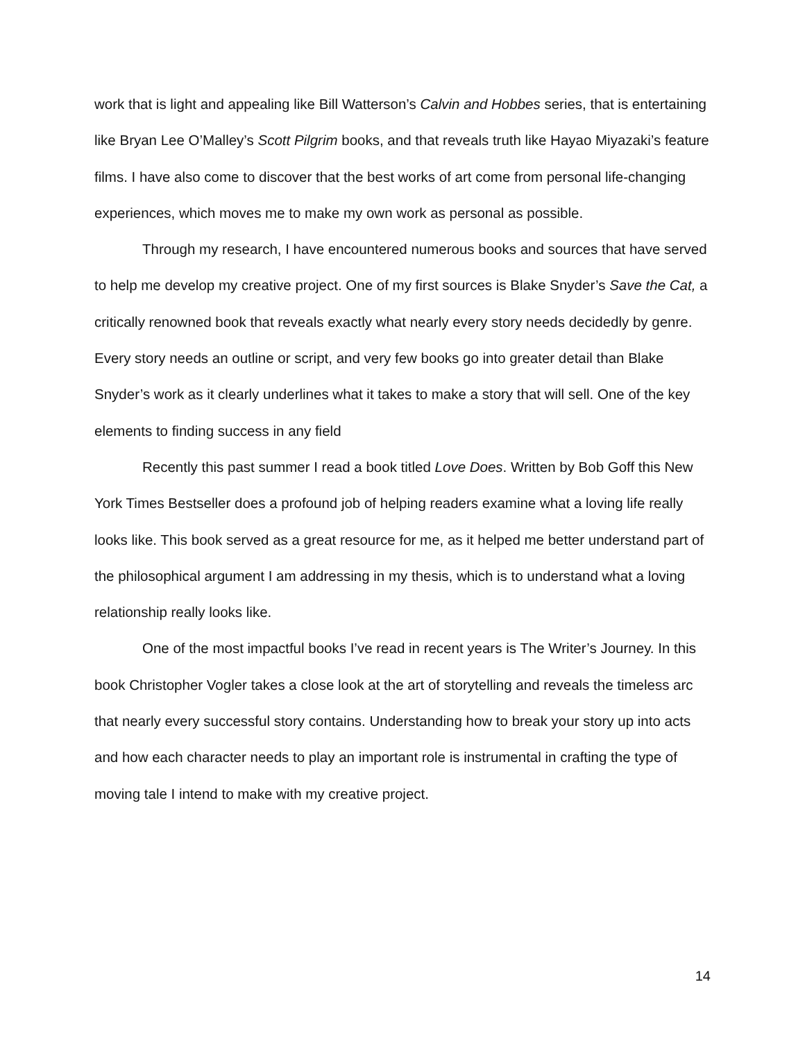work that is light and appealing like Bill Watterson’s Calvin and Hobbes series, that is entertaining like Bryan Lee O’Malley’s Scott Pilgrim books, and that reveals truth like Hayao Miyazaki’s feature films. I have also come to discover that the best works of art come from personal life-changing experiences, which moves me to make my own work as personal as possible.
Through my research, I have encountered numerous books and sources that have served to help me develop my creative project. One of my first sources is Blake Snyder’s Save the Cat, a critically renowned book that reveals exactly what nearly every story needs decidedly by genre. Every story needs an outline or script, and very few books go into greater detail than Blake Snyder’s work as it clearly underlines what it takes to make a story that will sell. One of the key elements to finding success in any field
Recently this past summer I read a book titled Love Does. Written by Bob Goff this New York Times Bestseller does a profound job of helping readers examine what a loving life really looks like. This book served as a great resource for me, as it helped me better understand part of the philosophical argument I am addressing in my thesis, which is to understand what a loving relationship really looks like.
One of the most impactful books I’ve read in recent years is The Writer’s Journey. In this book Christopher Vogler takes a close look at the art of storytelling and reveals the timeless arc that nearly every successful story contains. Understanding how to break your story up into acts and how each character needs to play an important role is instrumental in crafting the type of moving tale I intend to make with my creative project.
14